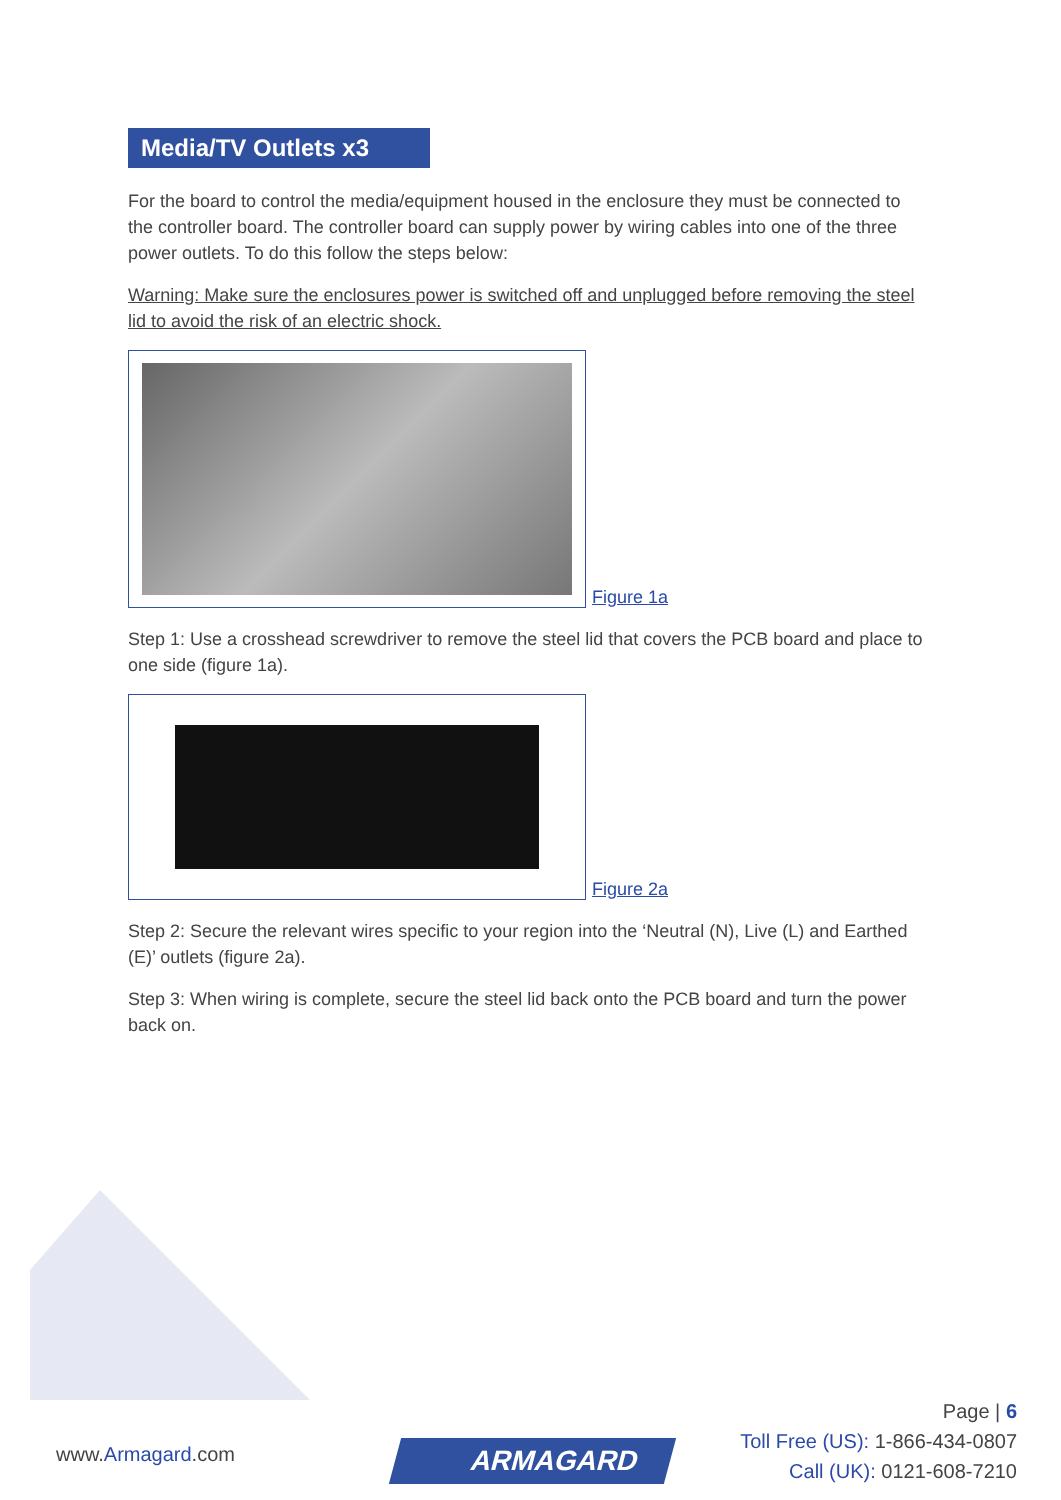Media/TV Outlets x3
For the board to control the media/equipment housed in the enclosure they must be connected to the controller board. The controller board can supply power by wiring cables into one of the three power outlets. To do this follow the steps below:
Warning: Make sure the enclosures power is switched off and unplugged before removing the steel lid to avoid the risk of an electric shock.
Figure 1a
Step 1: Use a crosshead screwdriver to remove the steel lid that covers the PCB board and place to one side (figure 1a).
Figure 2a
Step 2: Secure the relevant wires specific to your region into the ‘Neutral (N), Live (L) and Earthed (E)’ outlets (figure 2a).
Step 3: When wiring is complete, secure the steel lid back onto the PCB board and turn the power back on.
www.Armagard.com ARMAGARD
Page | 6
Toll Free (US): 1-866-434-0807
Call (UK): 0121-608-7210